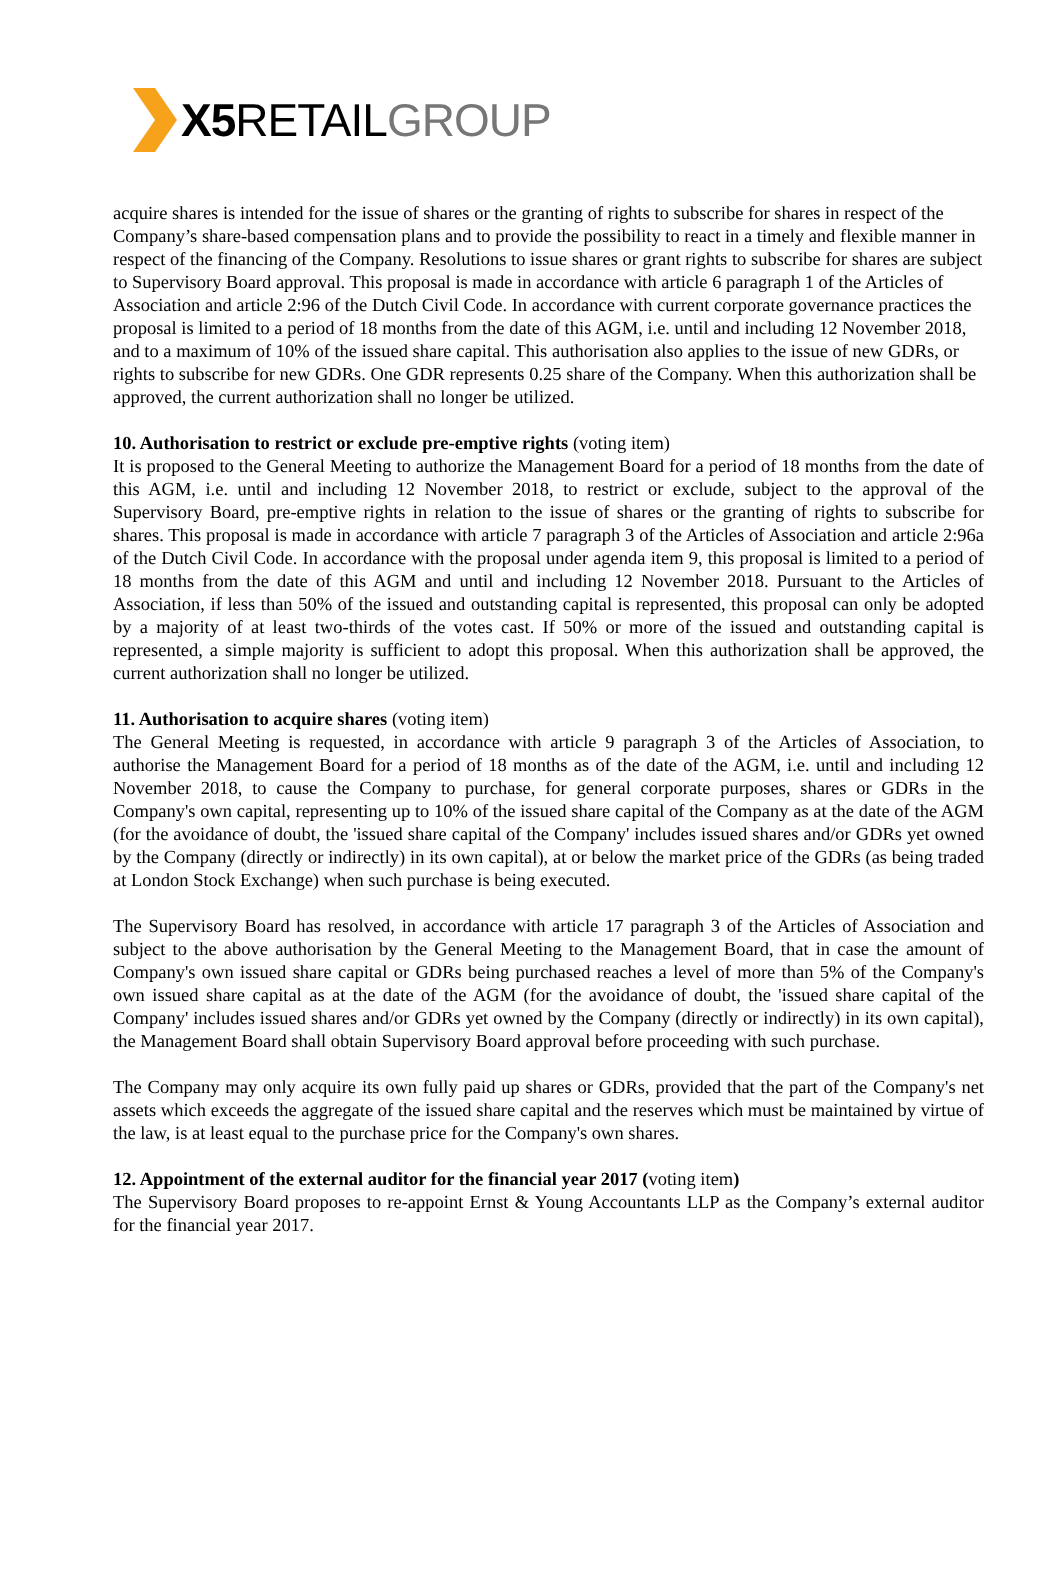X5 RETAILGROUP
acquire shares is intended for the issue of shares or the granting of rights to subscribe for shares in respect of the Company’s share-based compensation plans and to provide the possibility to react in a timely and flexible manner in respect of the financing of the Company. Resolutions to issue shares or grant rights to subscribe for shares are subject to Supervisory Board approval. This proposal is made in accordance with article 6 paragraph 1 of the Articles of Association and article 2:96 of the Dutch Civil Code. In accordance with current corporate governance practices the proposal is limited to a period of 18 months from the date of this AGM, i.e. until and including 12 November 2018, and to a maximum of 10% of the issued share capital. This authorisation also applies to the issue of new GDRs, or rights to subscribe for new GDRs. One GDR represents 0.25 share of the Company. When this authorization shall be approved, the current authorization shall no longer be utilized.
10. Authorisation to restrict or exclude pre-emptive rights (voting item)
It is proposed to the General Meeting to authorize the Management Board for a period of 18 months from the date of this AGM, i.e. until and including 12 November 2018, to restrict or exclude, subject to the approval of the Supervisory Board, pre-emptive rights in relation to the issue of shares or the granting of rights to subscribe for shares. This proposal is made in accordance with article 7 paragraph 3 of the Articles of Association and article 2:96a of the Dutch Civil Code. In accordance with the proposal under agenda item 9, this proposal is limited to a period of 18 months from the date of this AGM and until and including 12 November 2018. Pursuant to the Articles of Association, if less than 50% of the issued and outstanding capital is represented, this proposal can only be adopted by a majority of at least two-thirds of the votes cast. If 50% or more of the issued and outstanding capital is represented, a simple majority is sufficient to adopt this proposal. When this authorization shall be approved, the current authorization shall no longer be utilized.
11. Authorisation to acquire shares (voting item)
The General Meeting is requested, in accordance with article 9 paragraph 3 of the Articles of Association, to authorise the Management Board for a period of 18 months as of the date of the AGM, i.e. until and including 12 November 2018, to cause the Company to purchase, for general corporate purposes, shares or GDRs in the Company's own capital, representing up to 10% of the issued share capital of the Company as at the date of the AGM (for the avoidance of doubt, the 'issued share capital of the Company' includes issued shares and/or GDRs yet owned by the Company (directly or indirectly) in its own capital), at or below the market price of the GDRs (as being traded at London Stock Exchange) when such purchase is being executed.
The Supervisory Board has resolved, in accordance with article 17 paragraph 3 of the Articles of Association and subject to the above authorisation by the General Meeting to the Management Board, that in case the amount of Company's own issued share capital or GDRs being purchased reaches a level of more than 5% of the Company's own issued share capital as at the date of the AGM (for the avoidance of doubt, the 'issued share capital of the Company' includes issued shares and/or GDRs yet owned by the Company (directly or indirectly) in its own capital), the Management Board shall obtain Supervisory Board approval before proceeding with such purchase.
The Company may only acquire its own fully paid up shares or GDRs, provided that the part of the Company's net assets which exceeds the aggregate of the issued share capital and the reserves which must be maintained by virtue of the law, is at least equal to the purchase price for the Company's own shares.
12. Appointment of the external auditor for the financial year 2017 (voting item)
The Supervisory Board proposes to re-appoint Ernst & Young Accountants LLP as the Company’s external auditor for the financial year 2017.